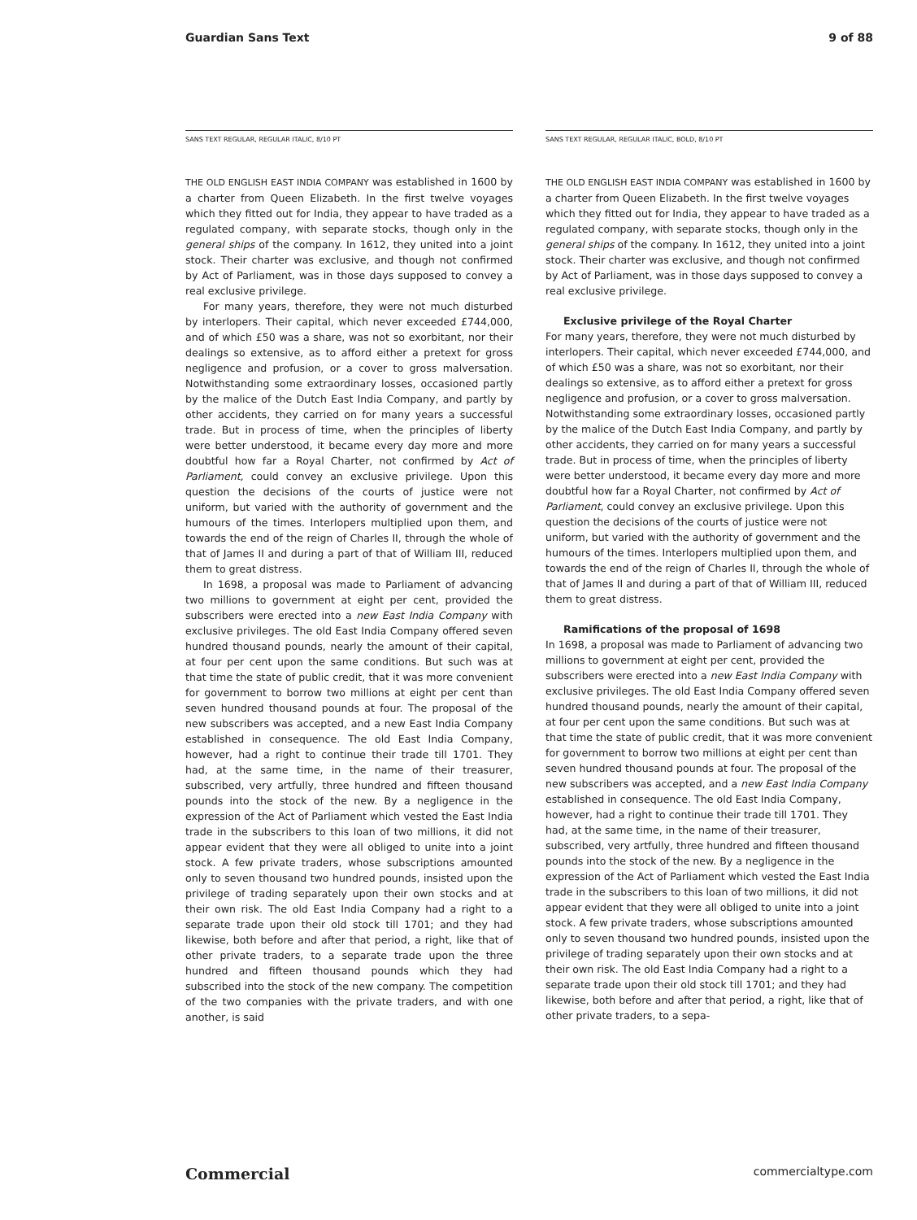Guardian Sans Text 9 of 88
SANS TEXT REGULAR, REGULAR ITALIC, 8/10 PT
THE OLD ENGLISH EAST INDIA COMPANY was established in 1600 by a charter from Queen Elizabeth. In the first twelve voyages which they fitted out for India, they appear to have traded as a regulated company, with separate stocks, though only in the general ships of the company. In 1612, they united into a joint stock. Their charter was exclusive, and though not confirmed by Act of Parliament, was in those days supposed to convey a real exclusive privilege.
For many years, therefore, they were not much disturbed by interlopers. Their capital, which never exceeded £744,000, and of which £50 was a share, was not so exorbitant, nor their dealings so extensive, as to afford either a pretext for gross negligence and profusion, or a cover to gross malversation. Notwithstanding some extraordinary losses, occasioned partly by the malice of the Dutch East India Company, and partly by other accidents, they carried on for many years a successful trade. But in process of time, when the principles of liberty were better understood, it became every day more and more doubtful how far a Royal Charter, not confirmed by Act of Parliament, could convey an exclusive privilege. Upon this question the decisions of the courts of justice were not uniform, but varied with the authority of government and the humours of the times. Interlopers multiplied upon them, and towards the end of the reign of Charles II, through the whole of that of James II and during a part of that of William III, reduced them to great distress.
In 1698, a proposal was made to Parliament of advancing two millions to government at eight per cent, provided the subscribers were erected into a new East India Company with exclusive privileges. The old East India Company offered seven hundred thousand pounds, nearly the amount of their capital, at four per cent upon the same conditions. But such was at that time the state of public credit, that it was more convenient for government to borrow two millions at eight per cent than seven hundred thousand pounds at four. The proposal of the new subscribers was accepted, and a new East India Company established in consequence. The old East India Company, however, had a right to continue their trade till 1701. They had, at the same time, in the name of their treasurer, subscribed, very artfully, three hundred and fifteen thousand pounds into the stock of the new. By a negligence in the expression of the Act of Parliament which vested the East India trade in the subscribers to this loan of two millions, it did not appear evident that they were all obliged to unite into a joint stock. A few private traders, whose subscriptions amounted only to seven thousand two hundred pounds, insisted upon the privilege of trading separately upon their own stocks and at their own risk. The old East India Company had a right to a separate trade upon their old stock till 1701; and they had likewise, both before and after that period, a right, like that of other private traders, to a separate trade upon the three hundred and fifteen thousand pounds which they had subscribed into the stock of the new company. The competition of the two companies with the private traders, and with one another, is said
SANS TEXT REGULAR, REGULAR ITALIC, BOLD, 8/10 PT
THE OLD ENGLISH EAST INDIA COMPANY was established in 1600 by a charter from Queen Elizabeth. In the first twelve voyages which they fitted out for India, they appear to have traded as a regulated company, with separate stocks, though only in the general ships of the company. In 1612, they united into a joint stock. Their charter was exclusive, and though not confirmed by Act of Parliament, was in those days supposed to convey a real exclusive privilege.
Exclusive privilege of the Royal Charter
For many years, therefore, they were not much disturbed by interlopers. Their capital, which never exceeded £744,000, and of which £50 was a share, was not so exorbitant, nor their dealings so extensive, as to afford either a pretext for gross negligence and profusion, or a cover to gross malversation. Notwithstanding some extraordinary losses, occasioned partly by the malice of the Dutch East India Company, and partly by other accidents, they carried on for many years a successful trade. But in process of time, when the principles of liberty were better understood, it became every day more and more doubtful how far a Royal Charter, not confirmed by Act of Parliament, could convey an exclusive privilege. Upon this question the decisions of the courts of justice were not uniform, but varied with the authority of government and the humours of the times. Interlopers multiplied upon them, and towards the end of the reign of Charles II, through the whole of that of James II and during a part of that of William III, reduced them to great distress.
Ramifications of the proposal of 1698
In 1698, a proposal was made to Parliament of advancing two millions to government at eight per cent, provided the subscribers were erected into a new East India Company with exclusive privileges. The old East India Company offered seven hundred thousand pounds, nearly the amount of their capital, at four per cent upon the same conditions. But such was at that time the state of public credit, that it was more convenient for government to borrow two millions at eight per cent than seven hundred thousand pounds at four. The proposal of the new subscribers was accepted, and a new East India Company established in consequence. The old East India Company, however, had a right to continue their trade till 1701. They had, at the same time, in the name of their treasurer, subscribed, very artfully, three hundred and fifteen thousand pounds into the stock of the new. By a negligence in the expression of the Act of Parliament which vested the East India trade in the subscribers to this loan of two millions, it did not appear evident that they were all obliged to unite into a joint stock. A few private traders, whose subscriptions amounted only to seven thousand two hundred pounds, insisted upon the privilege of trading separately upon their own stocks and at their own risk. The old East India Company had a right to a separate trade upon their old stock till 1701; and they had likewise, both before and after that period, a right, like that of other private traders, to a sepa-
Commercial commercialtype.com